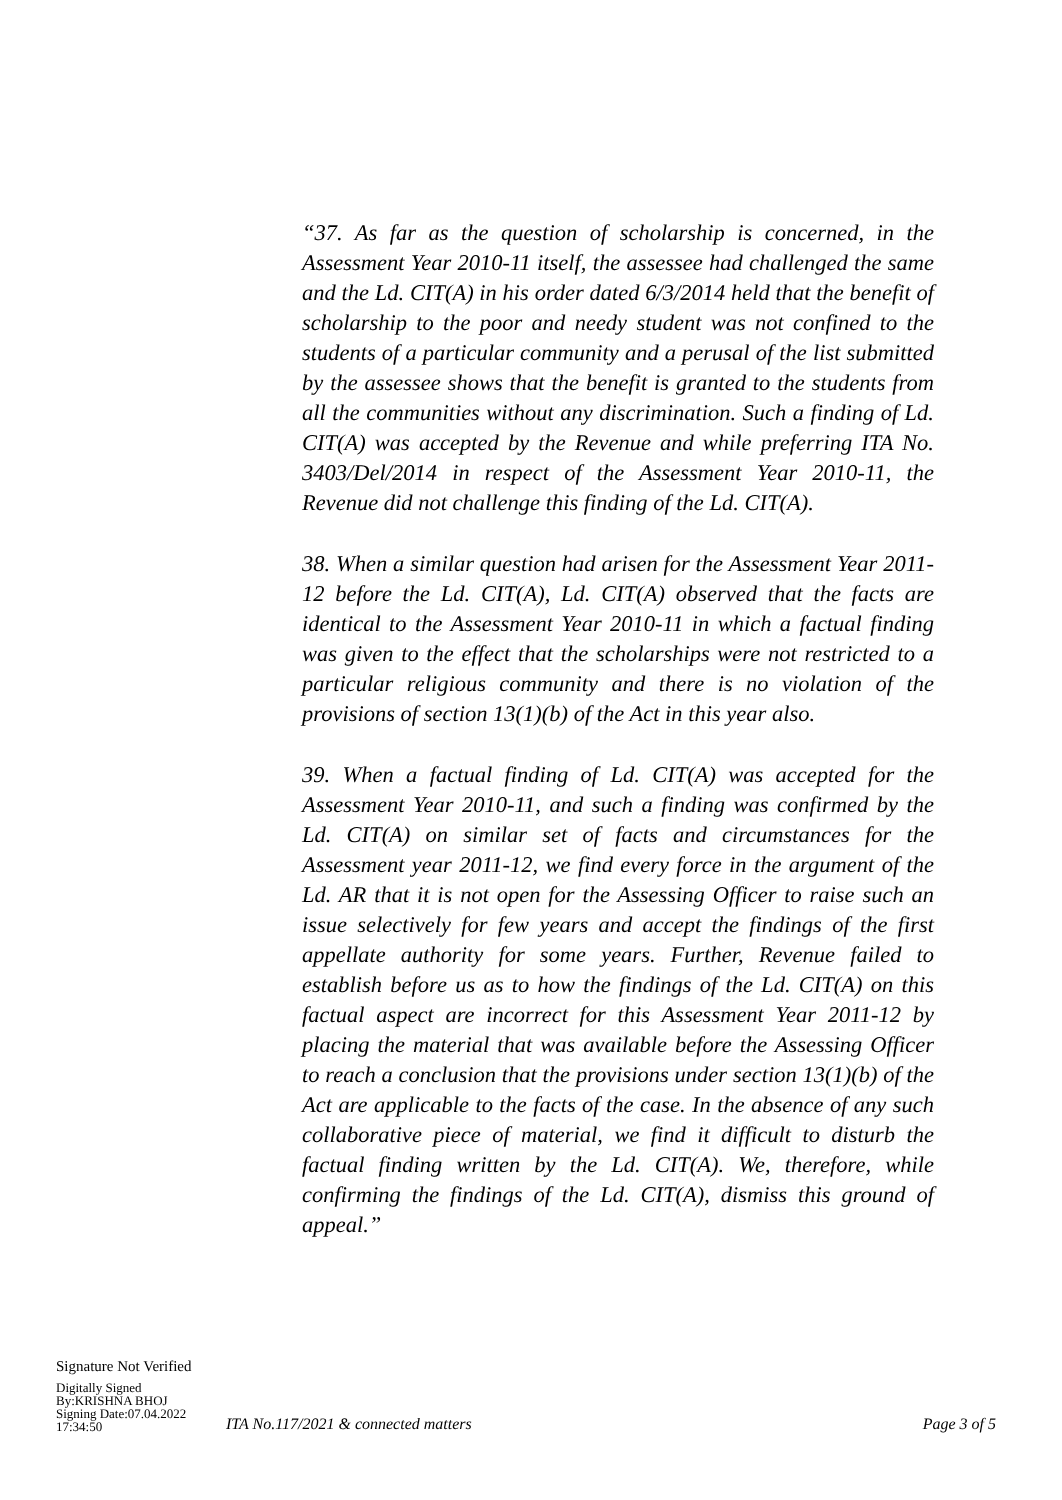“37. As far as the question of scholarship is concerned, in the Assessment Year 2010-11 itself, the assessee had challenged the same and the Ld. CIT(A) in his order dated 6/3/2014 held that the benefit of scholarship to the poor and needy student was not confined to the students of a particular community and a perusal of the list submitted by the assessee shows that the benefit is granted to the students from all the communities without any discrimination. Such a finding of Ld. CIT(A) was accepted by the Revenue and while preferring ITA No. 3403/Del/2014 in respect of the Assessment Year 2010-11, the Revenue did not challenge this finding of the Ld. CIT(A).
38. When a similar question had arisen for the Assessment Year 2011- 12 before the Ld. CIT(A), Ld. CIT(A) observed that the facts are identical to the Assessment Year 2010-11 in which a factual finding was given to the effect that the scholarships were not restricted to a particular religious community and there is no violation of the provisions of section 13(1)(b) of the Act in this year also.
39. When a factual finding of Ld. CIT(A) was accepted for the Assessment Year 2010-11, and such a finding was confirmed by the Ld. CIT(A) on similar set of facts and circumstances for the Assessment year 2011-12, we find every force in the argument of the Ld. AR that it is not open for the Assessing Officer to raise such an issue selectively for few years and accept the findings of the first appellate authority for some years. Further, Revenue failed to establish before us as to how the findings of the Ld. CIT(A) on this factual aspect are incorrect for this Assessment Year 2011-12 by placing the material that was available before the Assessing Officer to reach a conclusion that the provisions under section 13(1)(b) of the Act are applicable to the facts of the case. In the absence of any such collaborative piece of material, we find it difficult to disturb the factual finding written by the Ld. CIT(A). We, therefore, while confirming the findings of the Ld. CIT(A), dismiss this ground of appeal.”
Signature Not Verified
Digitally Signed
By:KRISHNA BHOJ
Signing Date:07.04.2022
17:34:50
ITA No.117/2021 & connected matters
Page 3 of 5